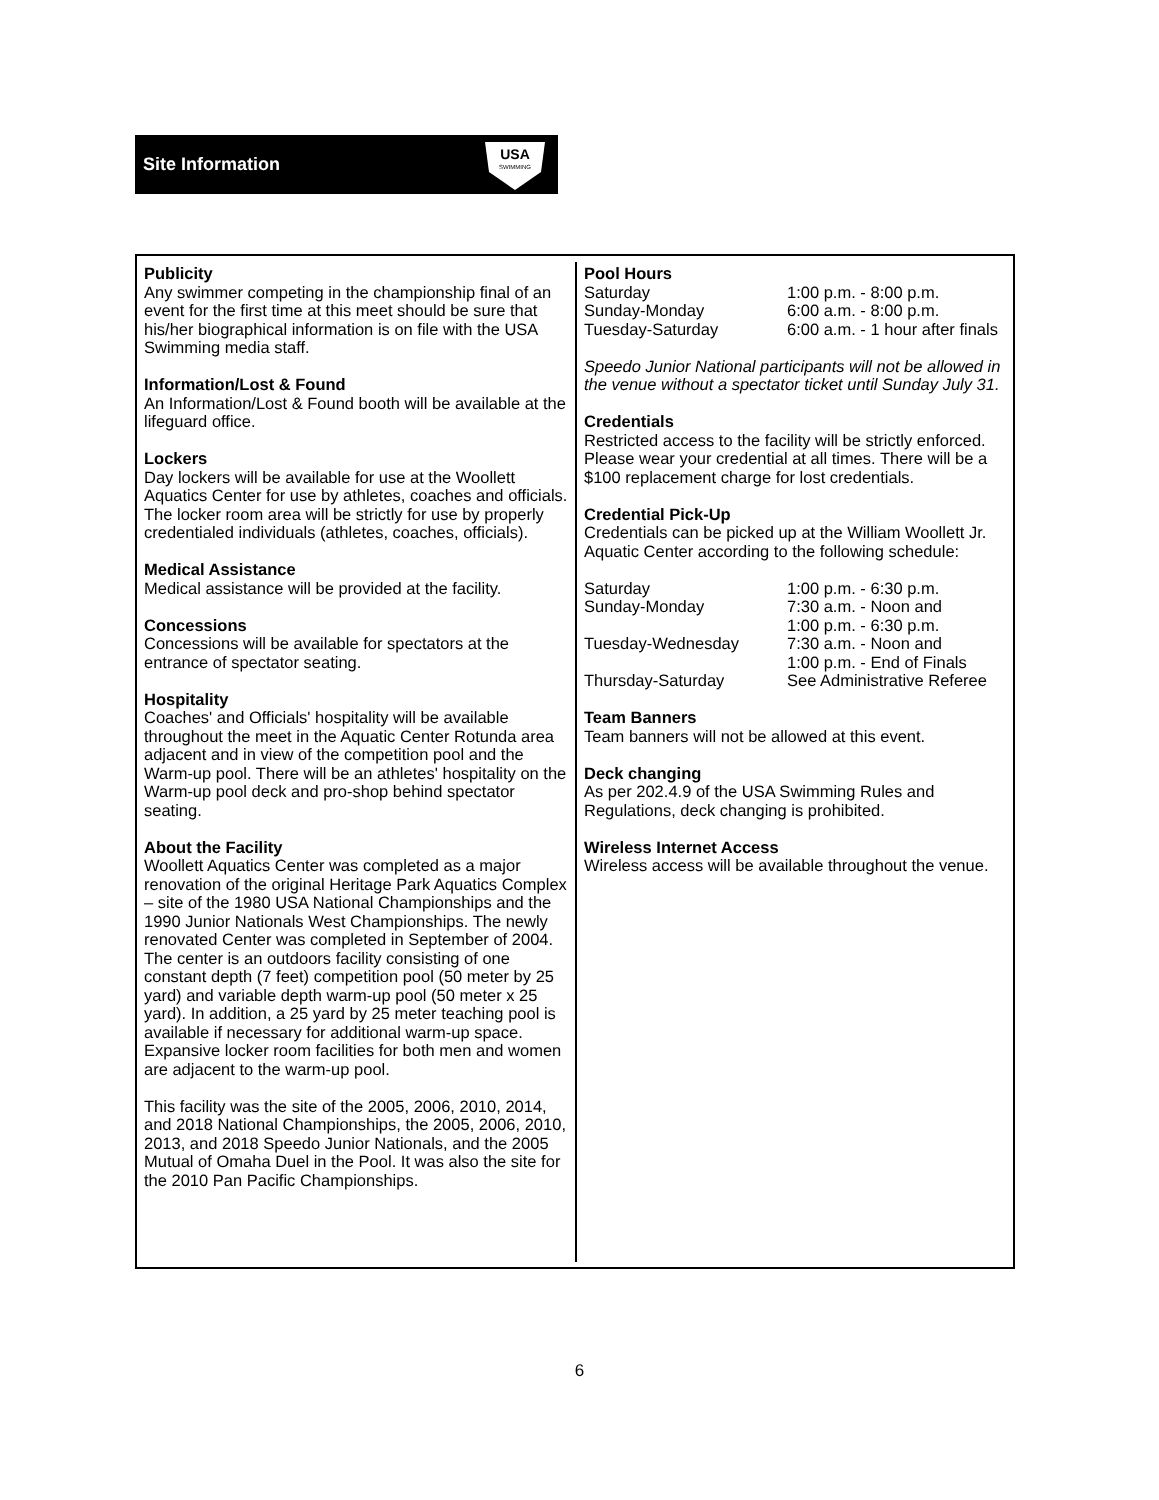Site Information
USA
SWIMMING
Publicity
Any swimmer competing in the championship final of an event for the first time at this meet should be sure that his/her biographical information is on file with the USA Swimming media staff.
Information/Lost & Found
An Information/Lost & Found booth will be available at the lifeguard office.
Lockers
Day lockers will be available for use at the Woollett Aquatics Center for use by athletes, coaches and officials. The locker room area will be strictly for use by properly credentialed individuals (athletes, coaches, officials).
Medical Assistance
Medical assistance will be provided at the facility.
Concessions
Concessions will be available for spectators at the entrance of spectator seating.
Hospitality
Coaches' and Officials' hospitality will be available throughout the meet in the Aquatic Center Rotunda area adjacent and in view of the competition pool and the Warm-up pool. There will be an athletes' hospitality on the Warm-up pool deck and pro-shop behind spectator seating.
About the Facility
Woollett Aquatics Center was completed as a major renovation of the original Heritage Park Aquatics Complex – site of the 1980 USA National Championships and the 1990 Junior Nationals West Championships. The newly renovated Center was completed in September of 2004. The center is an outdoors facility consisting of one constant depth (7 feet) competition pool (50 meter by 25 yard) and variable depth warm-up pool (50 meter x 25 yard). In addition, a 25 yard by 25 meter teaching pool is available if necessary for additional warm-up space. Expansive locker room facilities for both men and women are adjacent to the warm-up pool.
This facility was the site of the 2005, 2006, 2010, 2014, and 2018 National Championships, the 2005, 2006, 2010, 2013, and 2018 Speedo Junior Nationals, and the 2005 Mutual of Omaha Duel in the Pool. It was also the site for the 2010 Pan Pacific Championships.
Pool Hours
| Saturday | 1:00 p.m. - 8:00 p.m. |
| Sunday-Monday | 6:00 a.m. - 8:00 p.m. |
| Tuesday-Saturday | 6:00 a.m. - 1 hour after finals |
Speedo Junior National participants will not be allowed in the venue without a spectator ticket until Sunday July 31.
Credentials
Restricted access to the facility will be strictly enforced. Please wear your credential at all times. There will be a $100 replacement charge for lost credentials.
Credential Pick-Up
Credentials can be picked up at the William Woollett Jr. Aquatic Center according to the following schedule:
| Saturday | 1:00 p.m. - 6:30 p.m. |
| Sunday-Monday | 7:30 a.m. - Noon and 1:00 p.m. - 6:30 p.m. |
| Tuesday-Wednesday | 7:30 a.m. - Noon and 1:00 p.m. - End of Finals |
| Thursday-Saturday | See Administrative Referee |
Team Banners
Team banners will not be allowed at this event.
Deck changing
As per 202.4.9 of the USA Swimming Rules and Regulations, deck changing is prohibited.
Wireless Internet Access
Wireless access will be available throughout the venue.
6